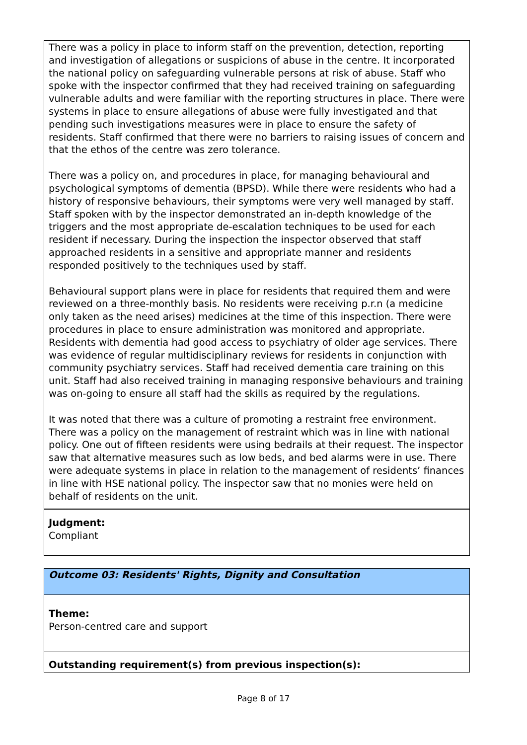There was a policy in place to inform staff on the prevention, detection, reporting and investigation of allegations or suspicions of abuse in the centre. It incorporated the national policy on safeguarding vulnerable persons at risk of abuse. Staff who spoke with the inspector confirmed that they had received training on safeguarding vulnerable adults and were familiar with the reporting structures in place. There were systems in place to ensure allegations of abuse were fully investigated and that pending such investigations measures were in place to ensure the safety of residents. Staff confirmed that there were no barriers to raising issues of concern and that the ethos of the centre was zero tolerance.
There was a policy on, and procedures in place, for managing behavioural and psychological symptoms of dementia (BPSD). While there were residents who had a history of responsive behaviours, their symptoms were very well managed by staff. Staff spoken with by the inspector demonstrated an in-depth knowledge of the triggers and the most appropriate de-escalation techniques to be used for each resident if necessary. During the inspection the inspector observed that staff approached residents in a sensitive and appropriate manner and residents responded positively to the techniques used by staff.
Behavioural support plans were in place for residents that required them and were reviewed on a three-monthly basis. No residents were receiving p.r.n (a medicine only taken as the need arises) medicines at the time of this inspection. There were procedures in place to ensure administration was monitored and appropriate. Residents with dementia had good access to psychiatry of older age services. There was evidence of regular multidisciplinary reviews for residents in conjunction with community psychiatry services. Staff had received dementia care training on this unit. Staff had also received training in managing responsive behaviours and training was on-going to ensure all staff had the skills as required by the regulations.
It was noted that there was a culture of promoting a restraint free environment. There was a policy on the management of restraint which was in line with national policy. One out of fifteen residents were using bedrails at their request. The inspector saw that alternative measures such as low beds, and bed alarms were in use. There were adequate systems in place in relation to the management of residents’ finances in line with HSE national policy. The inspector saw that no monies were held on behalf of residents on the unit.
Judgment:
Compliant
Outcome 03: Residents' Rights, Dignity and Consultation
Theme:
Person-centred care and support
Outstanding requirement(s) from previous inspection(s):
Page 8 of 17